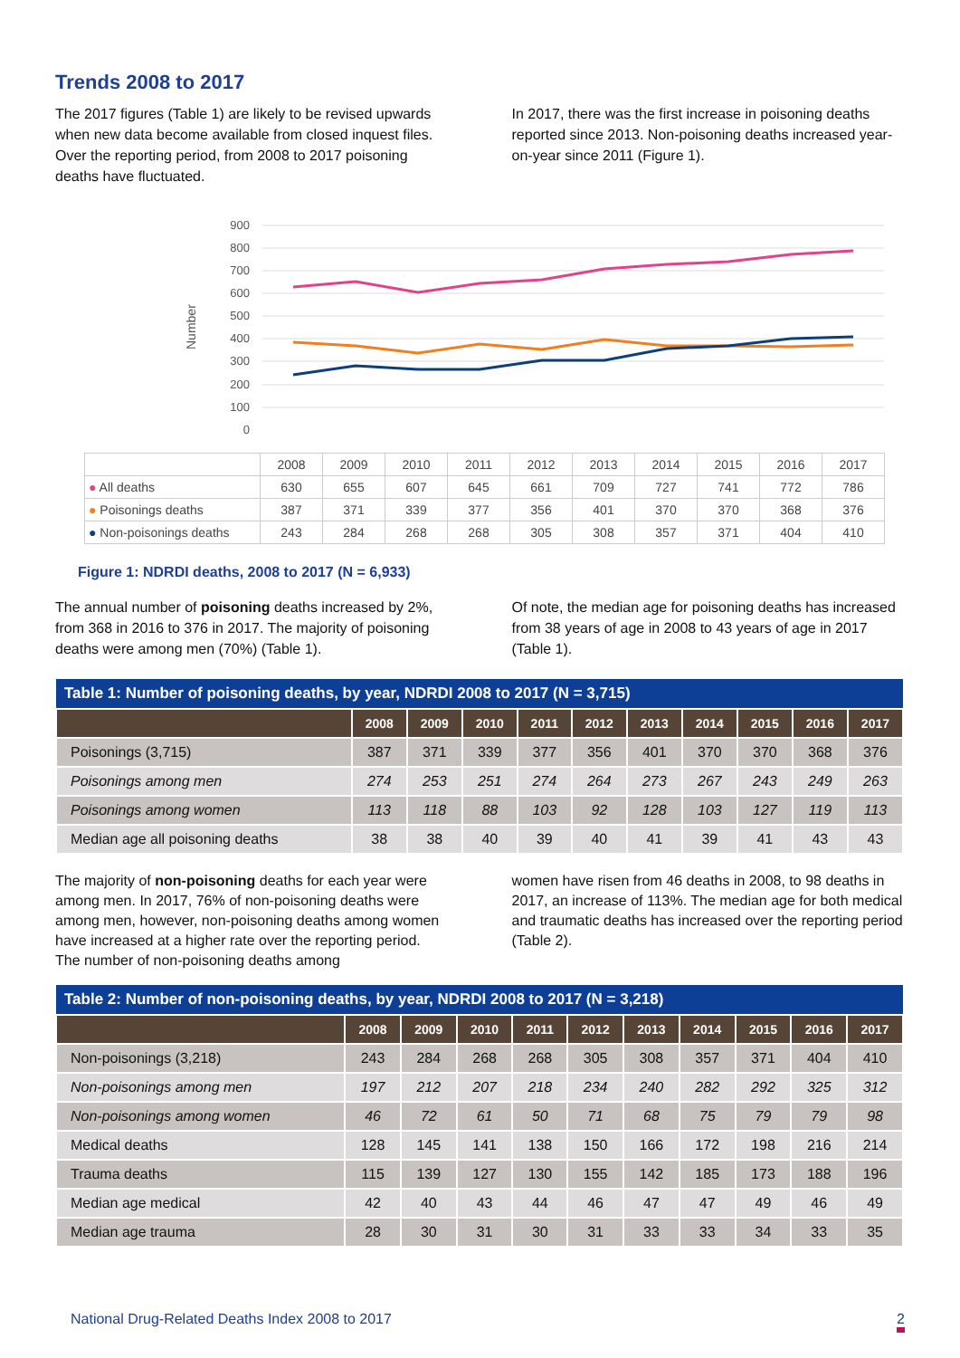Trends 2008 to 2017
The 2017 figures (Table 1) are likely to be revised upwards when new data become available from closed inquest files. Over the reporting period, from 2008 to 2017 poisoning deaths have fluctuated.
In 2017, there was the first increase in poisoning deaths reported since 2013. Non-poisoning deaths increased year-on-year since 2011 (Figure 1).
Number
900
800
700
600
500
400
300
200
100
0
| | 2008 | 2009 | 2010 | 2011 | 2012 | 2013 | 2014 | 2015 | 2016 | 2017 |
| ● All deaths | 630 | 655 | 607 | 645 | 661 | 709 | 727 | 741 | 772 | 786 |
| ● Poisonings deaths | 387 | 371 | 339 | 377 | 356 | 401 | 370 | 370 | 368 | 376 |
| ● Non-poisonings deaths | 243 | 284 | 268 | 268 | 305 | 308 | 357 | 371 | 404 | 410 |
Figure 1: NDRDI deaths, 2008 to 2017 (N = 6,933)
The annual number of poisoning deaths increased by 2%, from 368 in 2016 to 376 in 2017. The majority of poisoning deaths were among men (70%) (Table 1).
Of note, the median age for poisoning deaths has increased from 38 years of age in 2008 to 43 years of age in 2017 (Table 1).
| Table 1: Number of poisoning deaths, by year, NDRDI 2008 to 2017 (N = 3,715) | | | | | | | | | | |
| --- | --- | --- | --- | --- | --- | --- | --- | --- | --- | --- |
| | 2008 | 2009 | 2010 | 2011 | 2012 | 2013 | 2014 | 2015 | 2016 | 2017 |
| Poisonings (3,715) | 387 | 371 | 339 | 377 | 356 | 401 | 370 | 370 | 368 | 376 |
| Poisonings among men | 274 | 253 | 251 | 274 | 264 | 273 | 267 | 243 | 249 | 263 |
| Poisonings among women | 113 | 118 | 88 | 103 | 92 | 128 | 103 | 127 | 119 | 113 |
| Median age all poisoning deaths | 38 | 38 | 40 | 39 | 40 | 41 | 39 | 41 | 43 | 43 |
The majority of non-poisoning deaths for each year were among men. In 2017, 76% of non-poisoning deaths were among men, however, non-poisoning deaths among women have increased at a higher rate over the reporting period. The number of non-poisoning deaths among
women have risen from 46 deaths in 2008, to 98 deaths in 2017, an increase of 113%. The median age for both medical and traumatic deaths has increased over the reporting period (Table 2).
| Table 2: Number of non-poisoning deaths, by year, NDRDI 2008 to 2017 (N = 3,218) | | | | | | | | | | |
| --- | --- | --- | --- | --- | --- | --- | --- | --- | --- | --- |
| | 2008 | 2009 | 2010 | 2011 | 2012 | 2013 | 2014 | 2015 | 2016 | 2017 |
| Non-poisonings (3,218) | 243 | 284 | 268 | 268 | 305 | 308 | 357 | 371 | 404 | 410 |
| Non-poisonings among men | 197 | 212 | 207 | 218 | 234 | 240 | 282 | 292 | 325 | 312 |
| Non-poisonings among women | 46 | 72 | 61 | 50 | 71 | 68 | 75 | 79 | 79 | 98 |
| Medical deaths | 128 | 145 | 141 | 138 | 150 | 166 | 172 | 198 | 216 | 214 |
| Trauma deaths | 115 | 139 | 127 | 130 | 155 | 142 | 185 | 173 | 188 | 196 |
| Median age medical | 42 | 40 | 43 | 44 | 46 | 47 | 47 | 49 | 46 | 49 |
| Median age trauma | 28 | 30 | 31 | 30 | 31 | 33 | 33 | 34 | 33 | 35 |
National Drug-Related Deaths Index 2008 to 2017 2